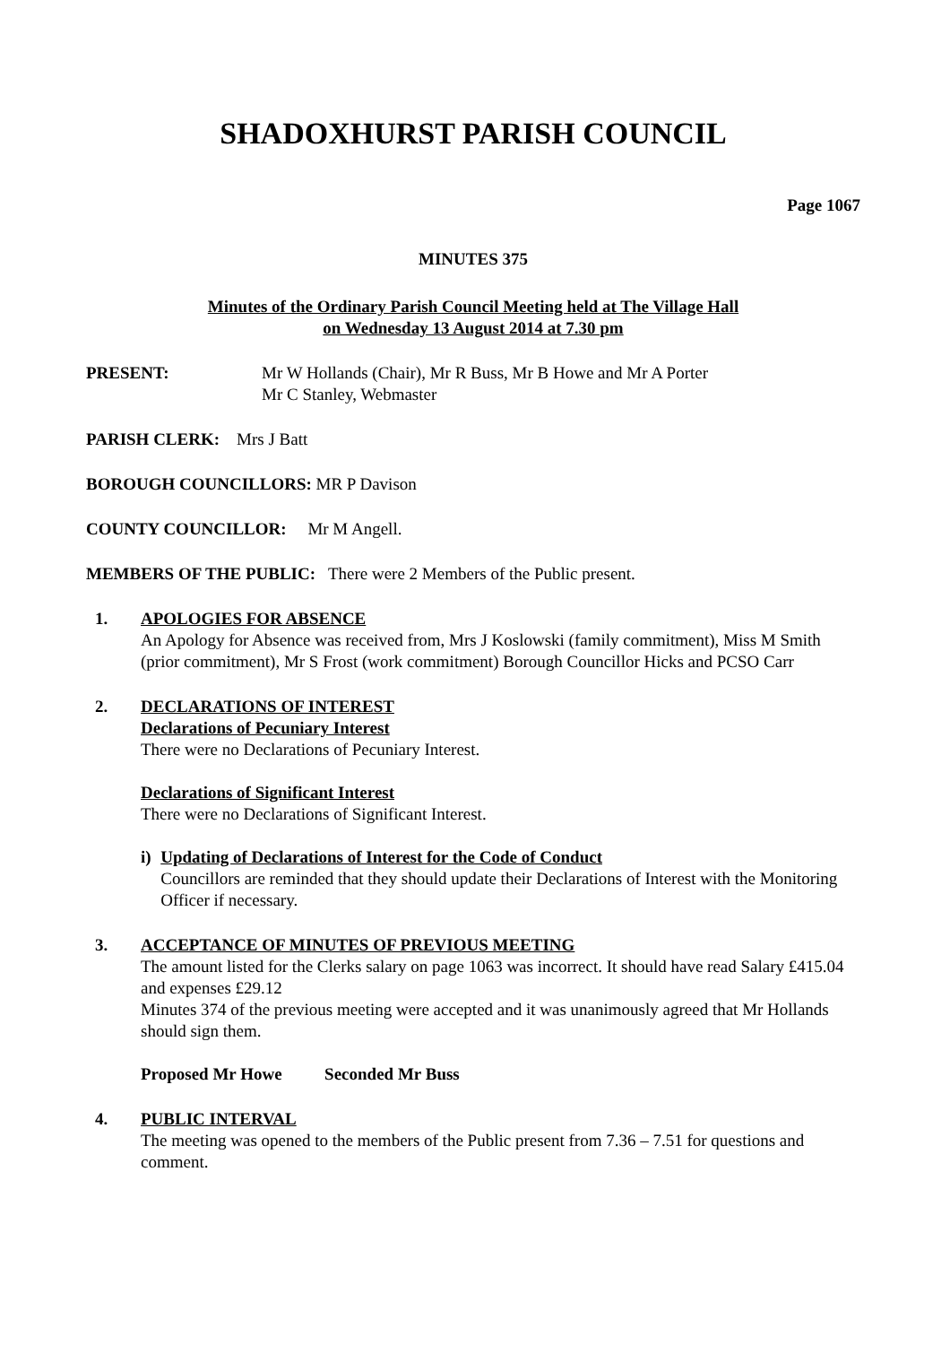SHADOXHURST PARISH COUNCIL
Page 1067
MINUTES 375
Minutes of the Ordinary Parish Council Meeting held at The Village Hall
on Wednesday 13 August 2014 at 7.30 pm
PRESENT: Mr W Hollands (Chair), Mr R Buss, Mr B Howe and Mr A Porter
Mr C Stanley, Webmaster
PARISH CLERK: Mrs J Batt
BOROUGH COUNCILLORS: MR P Davison
COUNTY COUNCILLOR: Mr M Angell.
MEMBERS OF THE PUBLIC: There were 2 Members of the Public present.
1.
APOLOGIES FOR ABSENCE
An Apology for Absence was received from, Mrs J Koslowski (family commitment), Miss M Smith (prior commitment), Mr S Frost (work commitment) Borough Councillor Hicks and PCSO Carr
2.
DECLARATIONS OF INTEREST
Declarations of Pecuniary Interest
There were no Declarations of Pecuniary Interest.
Declarations of Significant Interest
There were no Declarations of Significant Interest.
i)
Updating of Declarations of Interest for the Code of Conduct
Councillors are reminded that they should update their Declarations of Interest with the Monitoring Officer if necessary.
3.
ACCEPTANCE OF MINUTES OF PREVIOUS MEETING
The amount listed for the Clerks salary on page 1063 was incorrect. It should have read Salary £415.04 and expenses £29.12
Minutes 374 of the previous meeting were accepted and it was unanimously agreed that Mr Hollands should sign them.
Proposed Mr Howe Seconded Mr Buss
4.
PUBLIC INTERVAL
The meeting was opened to the members of the Public present from 7.36 – 7.51 for questions and comment.